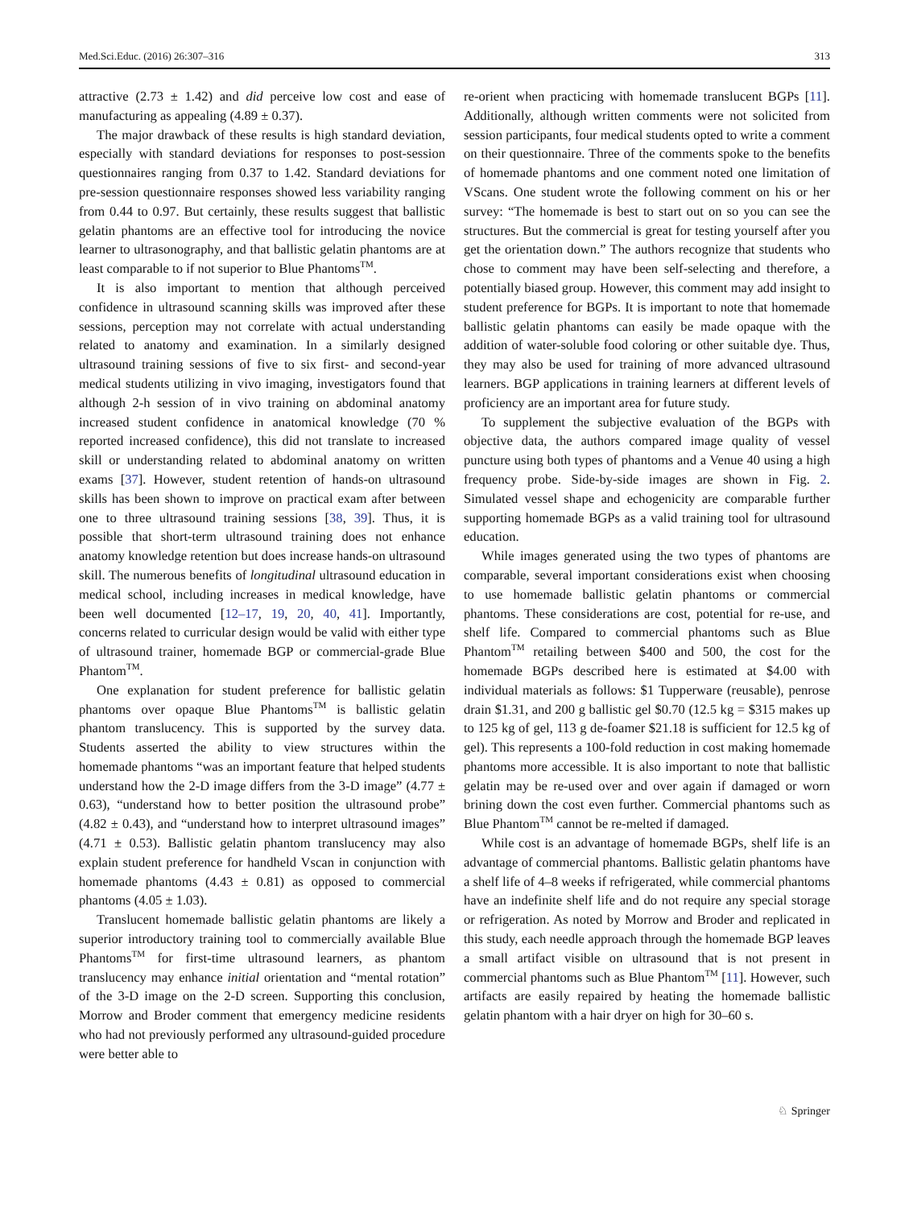Med.Sci.Educ. (2016) 26:307–316 313
attractive (2.73 ± 1.42) and did perceive low cost and ease of manufacturing as appealing (4.89 ± 0.37).
The major drawback of these results is high standard deviation, especially with standard deviations for responses to post-session questionnaires ranging from 0.37 to 1.42. Standard deviations for pre-session questionnaire responses showed less variability ranging from 0.44 to 0.97. But certainly, these results suggest that ballistic gelatin phantoms are an effective tool for introducing the novice learner to ultrasonography, and that ballistic gelatin phantoms are at least comparable to if not superior to Blue Phantoms<sup>TM</sup>.
It is also important to mention that although perceived confidence in ultrasound scanning skills was improved after these sessions, perception may not correlate with actual understanding related to anatomy and examination. In a similarly designed ultrasound training sessions of five to six first- and second-year medical students utilizing in vivo imaging, investigators found that although 2-h session of in vivo training on abdominal anatomy increased student confidence in anatomical knowledge (70 % reported increased confidence), this did not translate to increased skill or understanding related to abdominal anatomy on written exams [37]. However, student retention of hands-on ultrasound skills has been shown to improve on practical exam after between one to three ultrasound training sessions [38, 39]. Thus, it is possible that short-term ultrasound training does not enhance anatomy knowledge retention but does increase hands-on ultrasound skill. The numerous benefits of longitudinal ultrasound education in medical school, including increases in medical knowledge, have been well documented [12–17, 19, 20, 40, 41]. Importantly, concerns related to curricular design would be valid with either type of ultrasound trainer, homemade BGP or commercial-grade Blue Phantom<sup>TM</sup>.
One explanation for student preference for ballistic gelatin phantoms over opaque Blue Phantoms<sup>TM</sup> is ballistic gelatin phantom translucency. This is supported by the survey data. Students asserted the ability to view structures within the homemade phantoms “was an important feature that helped students understand how the 2-D image differs from the 3-D image” (4.77 ± 0.63), “understand how to better position the ultrasound probe” (4.82 ± 0.43), and “understand how to interpret ultrasound images” (4.71 ± 0.53). Ballistic gelatin phantom translucency may also explain student preference for handheld Vscan in conjunction with homemade phantoms (4.43 ± 0.81) as opposed to commercial phantoms (4.05 ± 1.03).
Translucent homemade ballistic gelatin phantoms are likely a superior introductory training tool to commercially available Blue Phantoms<sup>TM</sup> for first-time ultrasound learners, as phantom translucency may enhance initial orientation and “mental rotation” of the 3-D image on the 2-D screen. Supporting this conclusion, Morrow and Broder comment that emergency medicine residents who had not previously performed any ultrasound-guided procedure were better able to
re-orient when practicing with homemade translucent BGPs [11]. Additionally, although written comments were not solicited from session participants, four medical students opted to write a comment on their questionnaire. Three of the comments spoke to the benefits of homemade phantoms and one comment noted one limitation of VScans. One student wrote the following comment on his or her survey: “The homemade is best to start out on so you can see the structures. But the commercial is great for testing yourself after you get the orientation down.” The authors recognize that students who chose to comment may have been self-selecting and therefore, a potentially biased group. However, this comment may add insight to student preference for BGPs. It is important to note that homemade ballistic gelatin phantoms can easily be made opaque with the addition of water-soluble food coloring or other suitable dye. Thus, they may also be used for training of more advanced ultrasound learners. BGP applications in training learners at different levels of proficiency are an important area for future study.
To supplement the subjective evaluation of the BGPs with objective data, the authors compared image quality of vessel puncture using both types of phantoms and a Venue 40 using a high frequency probe. Side-by-side images are shown in Fig. 2. Simulated vessel shape and echogenicity are comparable further supporting homemade BGPs as a valid training tool for ultrasound education.
While images generated using the two types of phantoms are comparable, several important considerations exist when choosing to use homemade ballistic gelatin phantoms or commercial phantoms. These considerations are cost, potential for re-use, and shelf life. Compared to commercial phantoms such as Blue Phantom<sup>TM</sup> retailing between $400 and 500, the cost for the homemade BGPs described here is estimated at $4.00 with individual materials as follows: $1 Tupperware (reusable), penrose drain $1.31, and 200 g ballistic gel $0.70 (12.5 kg = $315 makes up to 125 kg of gel, 113 g de-foamer $21.18 is sufficient for 12.5 kg of gel). This represents a 100-fold reduction in cost making homemade phantoms more accessible. It is also important to note that ballistic gelatin may be re-used over and over again if damaged or worn brining down the cost even further. Commercial phantoms such as Blue Phantom<sup>TM</sup> cannot be re-melted if damaged.
While cost is an advantage of homemade BGPs, shelf life is an advantage of commercial phantoms. Ballistic gelatin phantoms have a shelf life of 4–8 weeks if refrigerated, while commercial phantoms have an indefinite shelf life and do not require any special storage or refrigeration. As noted by Morrow and Broder and replicated in this study, each needle approach through the homemade BGP leaves a small artifact visible on ultrasound that is not present in commercial phantoms such as Blue Phantom<sup>TM</sup> [11]. However, such artifacts are easily repaired by heating the homemade ballistic gelatin phantom with a hair dryer on high for 30–60 s.
♘ Springer